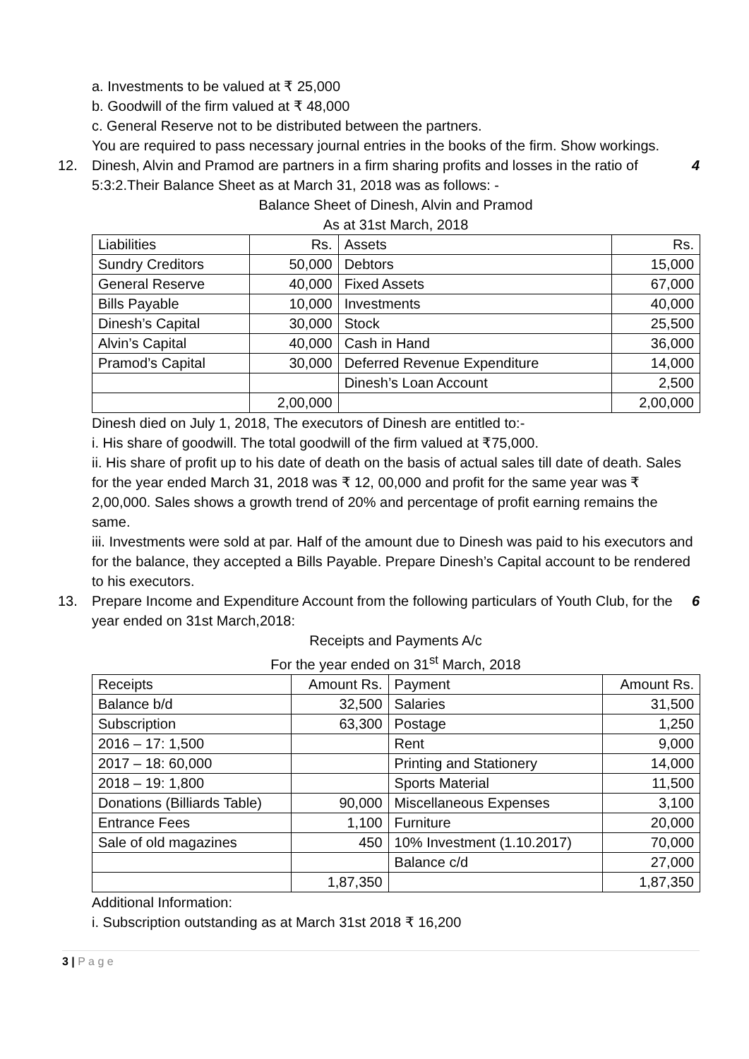a. Investments to be valued at ₹ 25,000
b. Goodwill of the firm valued at ₹ 48,000
c. General Reserve not to be distributed between the partners.
You are required to pass necessary journal entries in the books of the firm. Show workings.
12. Dinesh, Alvin and Pramod are partners in a firm sharing profits and losses in the ratio of 5:3:2.Their Balance Sheet as at March 31, 2018 was as follows: -
4
Balance Sheet of Dinesh, Alvin and Pramod
As at 31st March, 2018
| Liabilities | Rs. | Assets | Rs. |
| Sundry Creditors | 50,000 | Debtors | 15,000 |
| General Reserve | 40,000 | Fixed Assets | 67,000 |
| Bills Payable | 10,000 | Investments | 40,000 |
| Dinesh’s Capital | 30,000 | Stock | 25,500 |
| Alvin’s Capital | 40,000 | Cash in Hand | 36,000 |
| Pramod’s Capital | 30,000 | Deferred Revenue Expenditure | 14,000 |
| | | Dinesh’s Loan Account | 2,500 |
| | 2,00,000 | | 2,00,000 |
Dinesh died on July 1, 2018, The executors of Dinesh are entitled to:-
i. His share of goodwill. The total goodwill of the firm valued at ₹75,000.
ii. His share of profit up to his date of death on the basis of actual sales till date of death. Sales for the year ended March 31, 2018 was ₹ 12, 00,000 and profit for the same year was ₹ 2,00,000. Sales shows a growth trend of 20% and percentage of profit earning remains the same.
iii. Investments were sold at par. Half of the amount due to Dinesh was paid to his executors and for the balance, they accepted a Bills Payable. Prepare Dinesh’s Capital account to be rendered to his executors.
13. Prepare Income and Expenditure Account from the following particulars of Youth Club, for the year ended on 31st March,2018:
6
Receipts and Payments A/c
For the year ended on 31<sup>st</sup> March, 2018
| Receipts | Amount Rs. | Payment | Amount Rs. |
| Balance b/d | 32,500 | Salaries | 31,500 |
| Subscription | 63,300 | Postage | 1,250 |
| 2016 – 17: 1,500 | | Rent | 9,000 |
| 2017 – 18: 60,000 | | Printing and Stationery | 14,000 |
| 2018 – 19: 1,800 | | Sports Material | 11,500 |
| Donations (Billiards Table) | 90,000 | Miscellaneous Expenses | 3,100 |
| Entrance Fees | 1,100 | Furniture | 20,000 |
| Sale of old magazines | 450 | 10% Investment (1.10.2017) | 70,000 |
| | | Balance c/d | 27,000 |
| | 1,87,350 | | 1,87,350 |
Additional Information:
i. Subscription outstanding as at March 31st 2018 ₹ 16,200
3 | P a g e